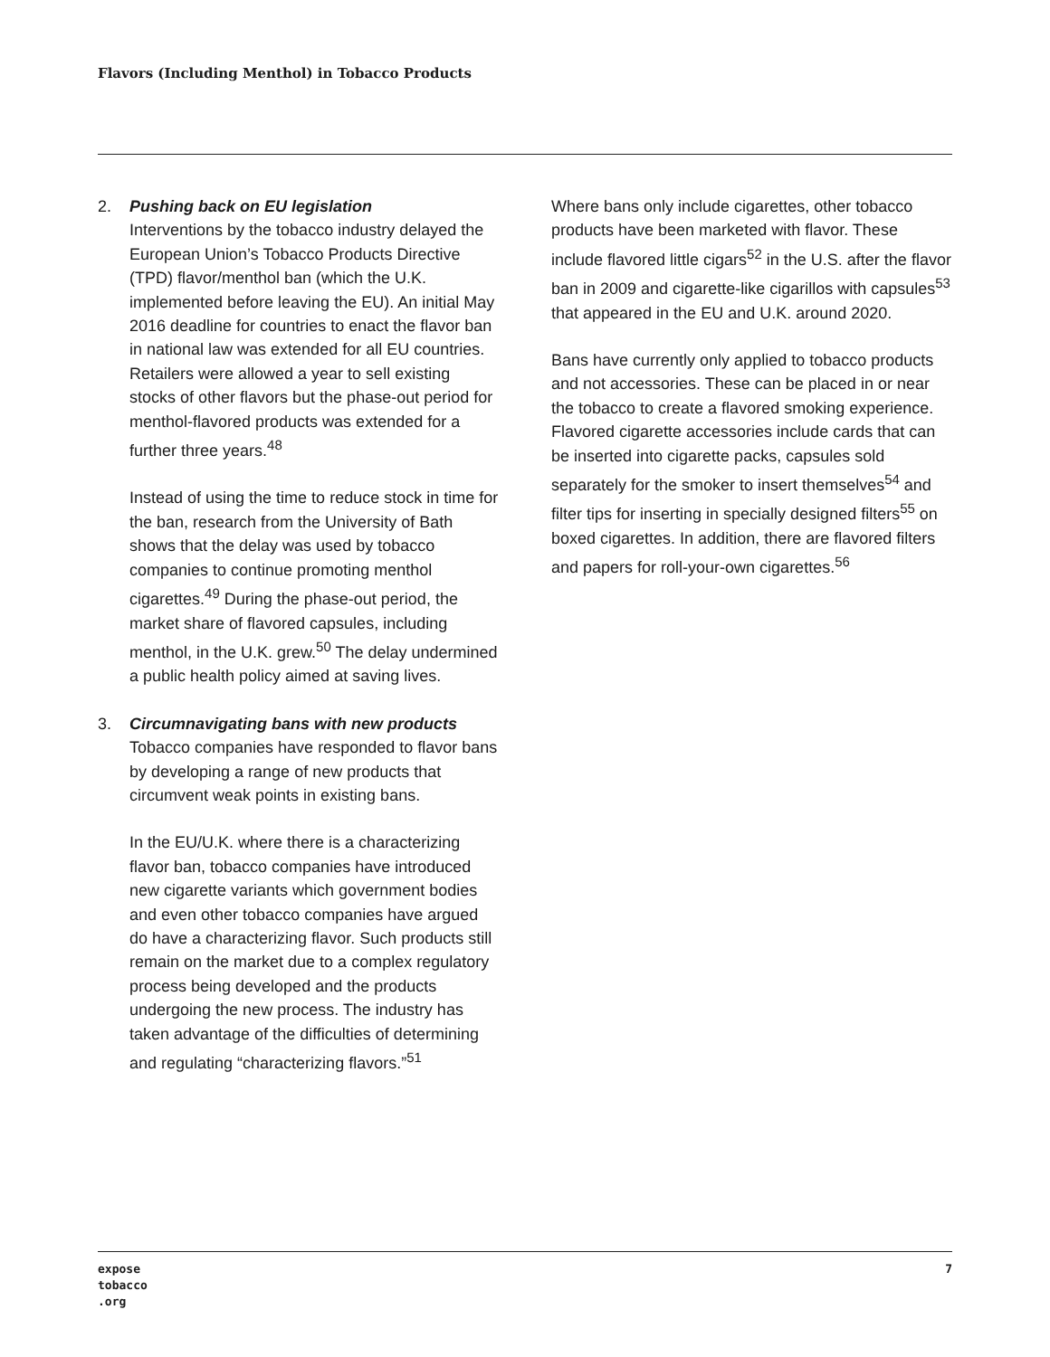Flavors (Including Menthol) in Tobacco Products
2. Pushing back on EU legislation
Interventions by the tobacco industry delayed the European Union’s Tobacco Products Directive (TPD) flavor/menthol ban (which the U.K. implemented before leaving the EU). An initial May 2016 deadline for countries to enact the flavor ban in national law was extended for all EU countries. Retailers were allowed a year to sell existing stocks of other flavors but the phase-out period for menthol-flavored products was extended for a further three years.<sup>48</sup>
Instead of using the time to reduce stock in time for the ban, research from the University of Bath shows that the delay was used by tobacco companies to continue promoting menthol cigarettes.<sup>49</sup> During the phase-out period, the market share of flavored capsules, including menthol, in the U.K. grew.<sup>50</sup> The delay undermined a public health policy aimed at saving lives.
3. Circumnavigating bans with new products
Tobacco companies have responded to flavor bans by developing a range of new products that circumvent weak points in existing bans.
In the EU/U.K. where there is a characterizing flavor ban, tobacco companies have introduced new cigarette variants which government bodies and even other tobacco companies have argued do have a characterizing flavor. Such products still remain on the market due to a complex regulatory process being developed and the products undergoing the new process. The industry has taken advantage of the difficulties of determining and regulating “characterizing flavors.”<sup>51</sup>
Where bans only include cigarettes, other tobacco products have been marketed with flavor. These include flavored little cigars<sup>52</sup> in the U.S. after the flavor ban in 2009 and cigarette-like cigarillos with capsules<sup>53</sup> that appeared in the EU and U.K. around 2020.
Bans have currently only applied to tobacco products and not accessories. These can be placed in or near the tobacco to create a flavored smoking experience. Flavored cigarette accessories include cards that can be inserted into cigarette packs, capsules sold separately for the smoker to insert themselves<sup>54</sup> and filter tips for inserting in specially designed filters<sup>55</sup> on boxed cigarettes. In addition, there are flavored filters and papers for roll-your-own cigarettes.<sup>56</sup>
expose
tobacco
.org
7